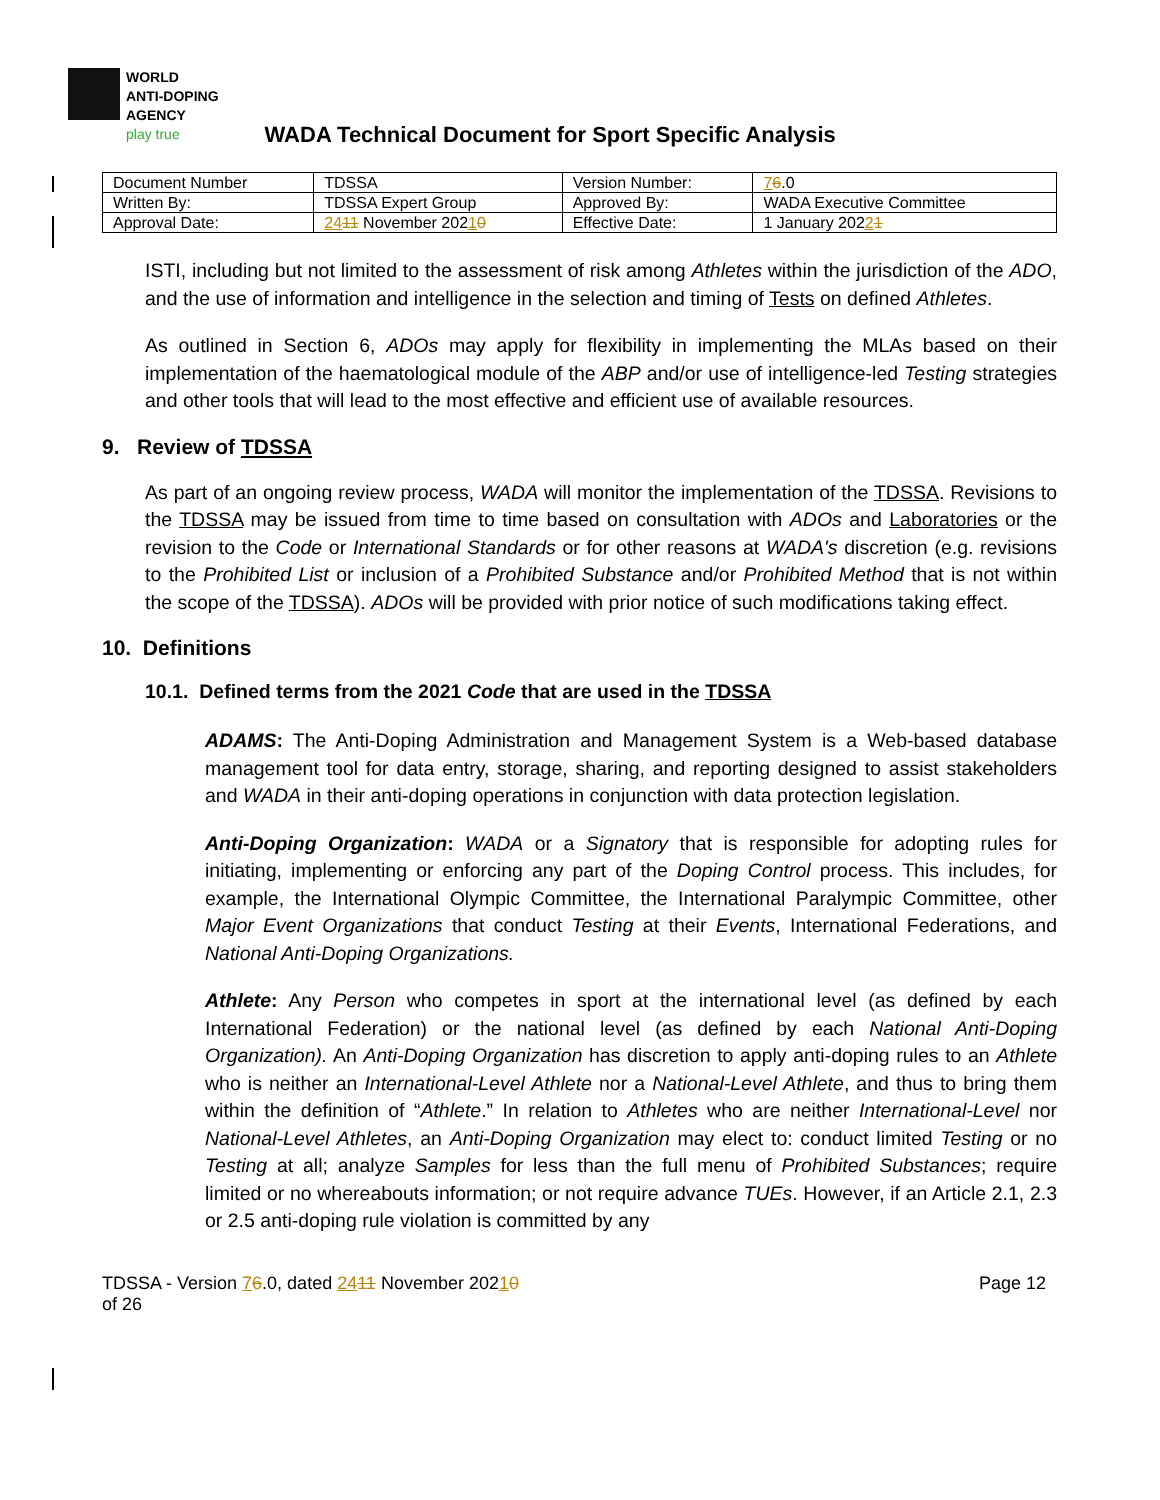WORLD
ANTI-DOPING
AGENCY
play true
WADA Technical Document for Sport Specific Analysis
| Document Number | TDSSA | Version Number: | 7 6 .0 |
| Written By: | TDSSA Expert Group | Approved By: | WADA Executive Committee |
| Approval Date: | 24 11 November 202 1 0 | Effective Date: | 1 January 202 2 1 |
ISTI, including but not limited to the assessment of risk among Athletes within the jurisdiction of the ADO, and the use of information and intelligence in the selection and timing of Tests on defined Athletes.
As outlined in Section 6, ADOs may apply for flexibility in implementing the MLAs based on their implementation of the haematological module of the ABP and/or use of intelligence-led Testing strategies and other tools that will lead to the most effective and efficient use of available resources.
9. Review of TDSSA
As part of an ongoing review process, WADA will monitor the implementation of the TDSSA. Revisions to the TDSSA may be issued from time to time based on consultation with ADOs and Laboratories or the revision to the Code or International Standards or for other reasons at WADA's discretion (e.g. revisions to the Prohibited List or inclusion of a Prohibited Substance and/or Prohibited Method that is not within the scope of the TDSSA). ADOs will be provided with prior notice of such modifications taking effect.
10. Definitions
10.1. Defined terms from the 2021 Code that are used in the TDSSA
ADAMS: The Anti-Doping Administration and Management System is a Web-based database management tool for data entry, storage, sharing, and reporting designed to assist stakeholders and WADA in their anti-doping operations in conjunction with data protection legislation.
Anti-Doping Organization: WADA or a Signatory that is responsible for adopting rules for initiating, implementing or enforcing any part of the Doping Control process. This includes, for example, the International Olympic Committee, the International Paralympic Committee, other Major Event Organizations that conduct Testing at their Events, International Federations, and National Anti-Doping Organizations.
Athlete: Any Person who competes in sport at the international level (as defined by each International Federation) or the national level (as defined by each National Anti-Doping Organization). An Anti-Doping Organization has discretion to apply anti-doping rules to an Athlete who is neither an International-Level Athlete nor a National-Level Athlete, and thus to bring them within the definition of “Athlete.” In relation to Athletes who are neither International-Level nor National-Level Athletes, an Anti-Doping Organization may elect to: conduct limited Testing or no Testing at all; analyze Samples for less than the full menu of Prohibited Substances; require limited or no whereabouts information; or not require advance TUEs. However, if an Article 2.1, 2.3 or 2.5 anti-doping rule violation is committed by any
TDSSA - Version 76.0, dated 2411 November 20210
of 26
Page 12